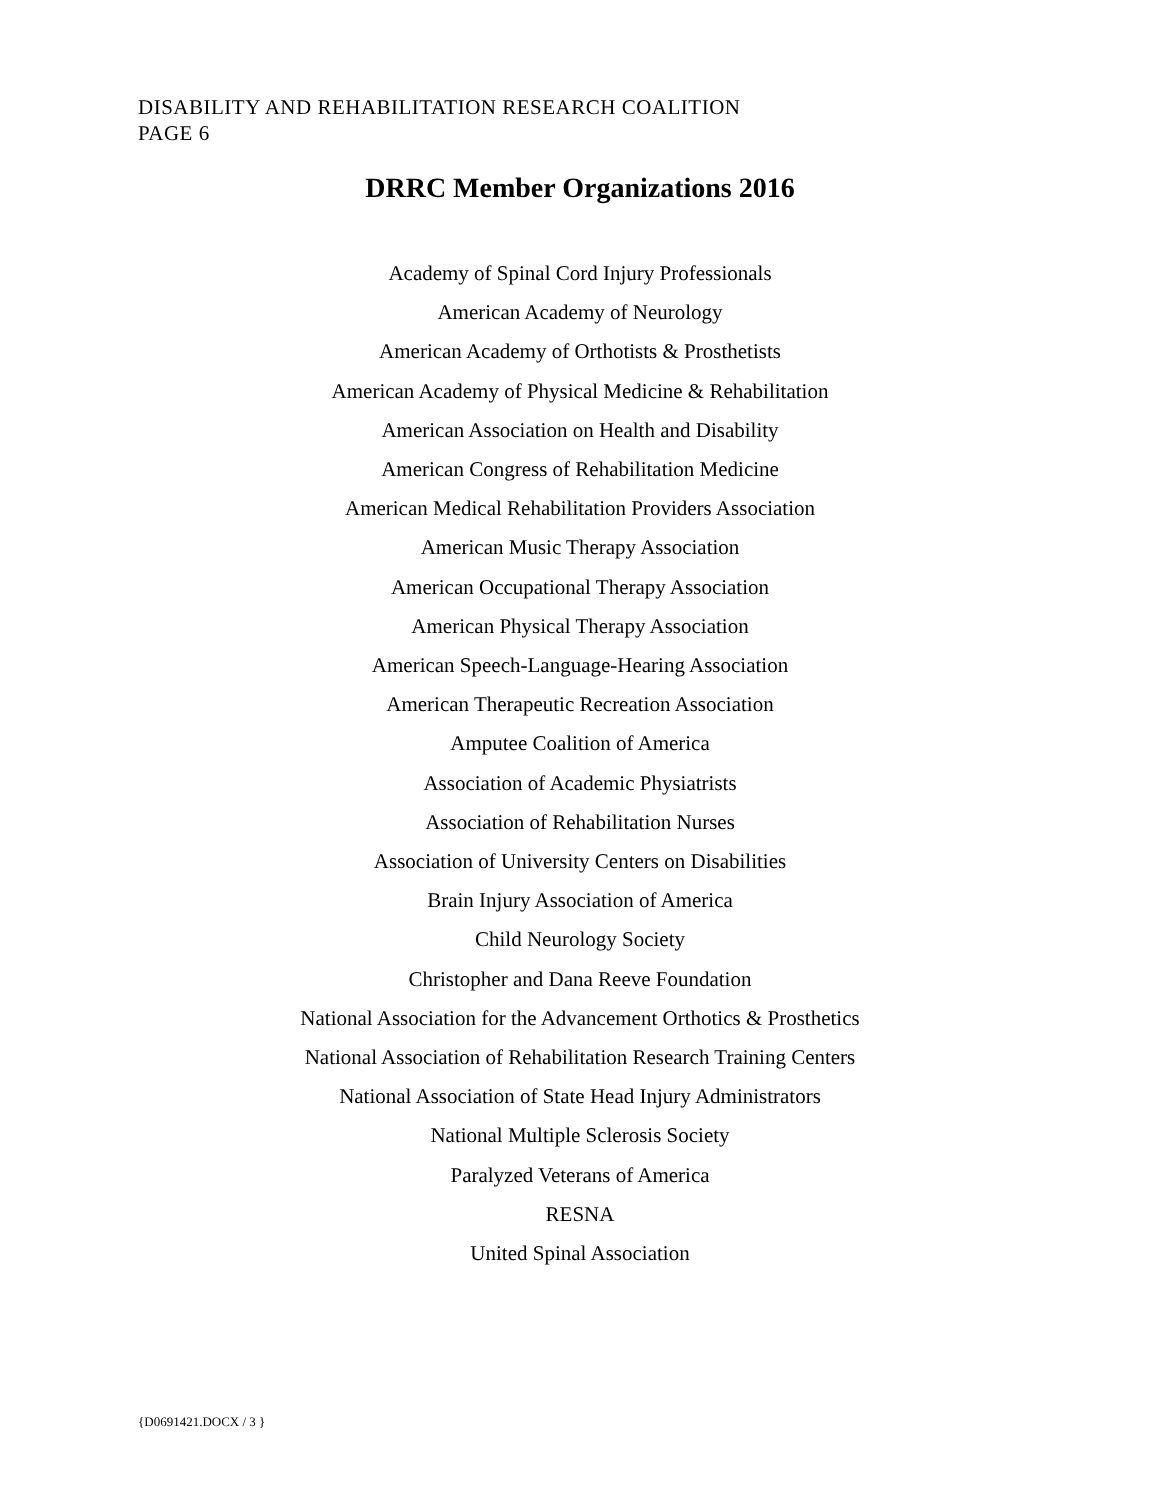DISABILITY AND REHABILITATION RESEARCH COALITION
PAGE 6
DRRC Member Organizations 2016
Academy of Spinal Cord Injury Professionals
American Academy of Neurology
American Academy of Orthotists & Prosthetists
American Academy of Physical Medicine & Rehabilitation
American Association on Health and Disability
American Congress of Rehabilitation Medicine
American Medical Rehabilitation Providers Association
American Music Therapy Association
American Occupational Therapy Association
American Physical Therapy Association
American Speech-Language-Hearing Association
American Therapeutic Recreation Association
Amputee Coalition of America
Association of Academic Physiatrists
Association of Rehabilitation Nurses
Association of University Centers on Disabilities
Brain Injury Association of America
Child Neurology Society
Christopher and Dana Reeve Foundation
National Association for the Advancement Orthotics & Prosthetics
National Association of Rehabilitation Research Training Centers
National Association of State Head Injury Administrators
National Multiple Sclerosis Society
Paralyzed Veterans of America
RESNA
United Spinal Association
{D0691421.DOCX / 3 }